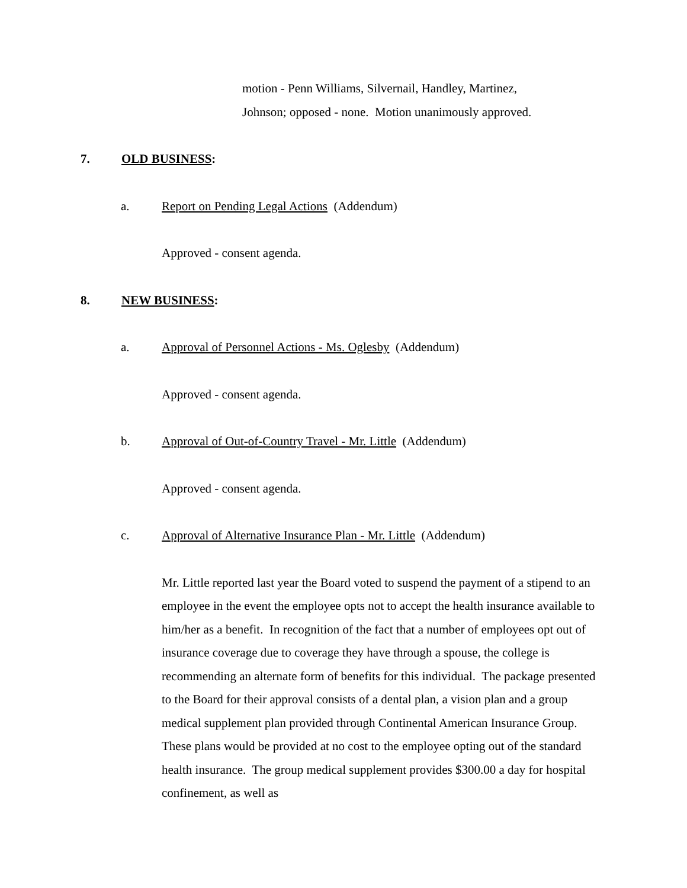motion - Penn Williams, Silvernail, Handley, Martinez,
Johnson; opposed - none. Motion unanimously approved.
7. OLD BUSINESS:
a. Report on Pending Legal Actions (Addendum)
Approved - consent agenda.
8. NEW BUSINESS:
a. Approval of Personnel Actions - Ms. Oglesby (Addendum)
Approved - consent agenda.
b. Approval of Out-of-Country Travel - Mr. Little (Addendum)
Approved - consent agenda.
c. Approval of Alternative Insurance Plan - Mr. Little (Addendum)
Mr. Little reported last year the Board voted to suspend the payment of a stipend to an employee in the event the employee opts not to accept the health insurance available to him/her as a benefit. In recognition of the fact that a number of employees opt out of insurance coverage due to coverage they have through a spouse, the college is recommending an alternate form of benefits for this individual. The package presented to the Board for their approval consists of a dental plan, a vision plan and a group medical supplement plan provided through Continental American Insurance Group. These plans would be provided at no cost to the employee opting out of the standard health insurance. The group medical supplement provides $300.00 a day for hospital confinement, as well as